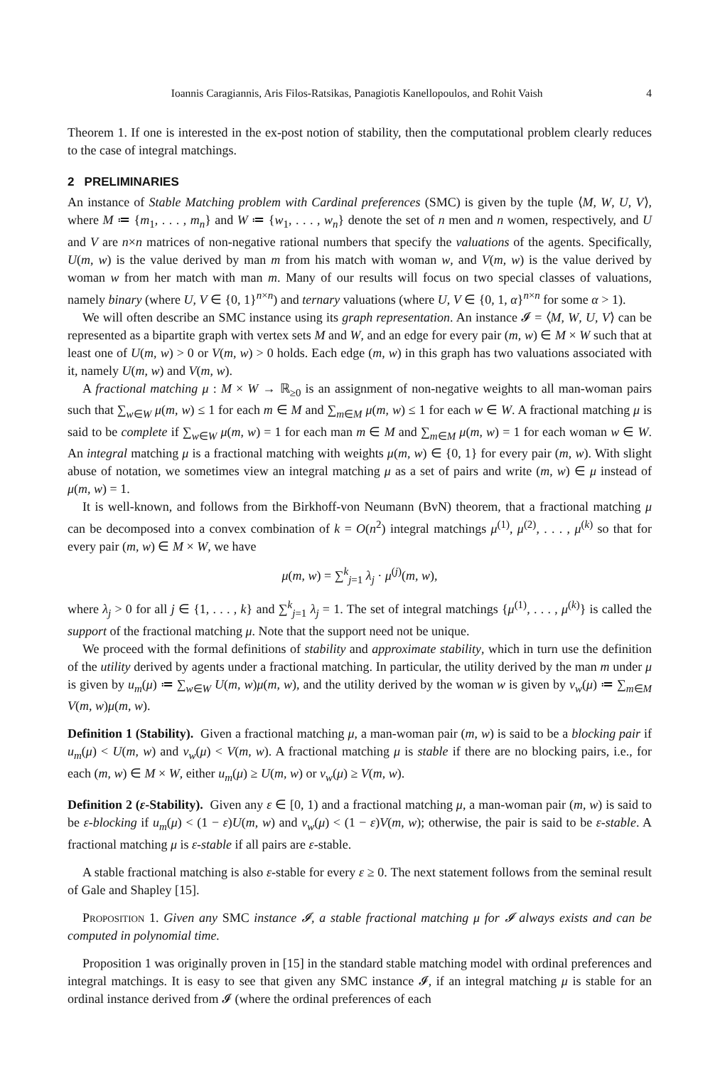Ioannis Caragiannis, Aris Filos-Ratsikas, Panagiotis Kanellopoulos, and Rohit Vaish 4
Theorem 1. If one is interested in the ex-post notion of stability, then the computational problem clearly reduces to the case of integral matchings.
2 PRELIMINARIES
An instance of Stable Matching problem with Cardinal preferences (SMC) is given by the tuple ⟨M, W, U, V⟩, where M ≔ {m<sub>1</sub>, . . . , m<sub>n</sub>} and W ≔ {w<sub>1</sub>, . . . , w<sub>n</sub>} denote the set of n men and n women, respectively, and U and V are n×n matrices of non-negative rational numbers that specify the valuations of the agents. Specifically, U(m, w) is the value derived by man m from his match with woman w, and V(m, w) is the value derived by woman w from her match with man m. Many of our results will focus on two special classes of valuations, namely binary (where U, V ∈ {0, 1}<sup>n×n</sup>) and ternary valuations (where U, V ∈ {0, 1, α}<sup>n×n</sup> for some α > 1).
We will often describe an SMC instance using its graph representation. An instance 𝓘 = ⟨M, W, U, V⟩ can be represented as a bipartite graph with vertex sets M and W, and an edge for every pair (m, w) ∈ M × W such that at least one of U(m, w) > 0 or V(m, w) > 0 holds. Each edge (m, w) in this graph has two valuations associated with it, namely U(m, w) and V(m, w).
A fractional matching μ : M × W → ℝ<sub>≥0</sub> is an assignment of non-negative weights to all man-woman pairs such that ∑<sub>w∈W</sub> μ(m, w) ≤ 1 for each m ∈ M and ∑<sub>m∈M</sub> μ(m, w) ≤ 1 for each w ∈ W. A fractional matching μ is said to be complete if ∑<sub>w∈W</sub> μ(m, w) = 1 for each man m ∈ M and ∑<sub>m∈M</sub> μ(m, w) = 1 for each woman w ∈ W. An integral matching μ is a fractional matching with weights μ(m, w) ∈ {0, 1} for every pair (m, w). With slight abuse of notation, we sometimes view an integral matching μ as a set of pairs and write (m, w) ∈ μ instead of μ(m, w) = 1.
It is well-known, and follows from the Birkhoff-von Neumann (BvN) theorem, that a fractional matching μ can be decomposed into a convex combination of k = O(n<sup>2</sup>) integral matchings μ<sup>(1)</sup>, μ<sup>(2)</sup>, . . . , μ<sup>(k)</sup> so that for every pair (m, w) ∈ M × W, we have
μ(m, w) = ∑<sup>k</sup><sub>j=1</sub> λ<sub>j</sub> · μ<sup>(j)</sup>(m, w),
where λ<sub>j</sub> > 0 for all j ∈ {1, . . . , k} and ∑<sup>k</sup><sub>j=1</sub> λ<sub>j</sub> = 1. The set of integral matchings {μ<sup>(1)</sup>, . . . , μ<sup>(k)</sup>} is called the support of the fractional matching μ. Note that the support need not be unique.
We proceed with the formal definitions of stability and approximate stability, which in turn use the definition of the utility derived by agents under a fractional matching. In particular, the utility derived by the man m under μ is given by u<sub>m</sub>(μ) ≔ ∑<sub>w∈W</sub> U(m, w)μ(m, w), and the utility derived by the woman w is given by v<sub>w</sub>(μ) ≔ ∑<sub>m∈M</sub> V(m, w)μ(m, w).
Definition 1 (Stability). Given a fractional matching μ, a man-woman pair (m, w) is said to be a blocking pair if u<sub>m</sub>(μ) < U(m, w) and v<sub>w</sub>(μ) < V(m, w). A fractional matching μ is stable if there are no blocking pairs, i.e., for each (m, w) ∈ M × W, either u<sub>m</sub>(μ) ≥ U(m, w) or v<sub>w</sub>(μ) ≥ V(m, w).
Definition 2 (ε-Stability). Given any ε ∈ [0, 1) and a fractional matching μ, a man-woman pair (m, w) is said to be ε-blocking if u<sub>m</sub>(μ) < (1 − ε)U(m, w) and v<sub>w</sub>(μ) < (1 − ε)V(m, w); otherwise, the pair is said to be ε-stable. A fractional matching μ is ε-stable if all pairs are ε-stable.
A stable fractional matching is also ε-stable for every ε ≥ 0. The next statement follows from the seminal result of Gale and Shapley [15].
Proposition 1. Given any SMC instance 𝓘, a stable fractional matching μ for 𝓘 always exists and can be computed in polynomial time.
Proposition 1 was originally proven in [15] in the standard stable matching model with ordinal preferences and integral matchings. It is easy to see that given any SMC instance 𝓘, if an integral matching μ is stable for an ordinal instance derived from 𝓘 (where the ordinal preferences of each